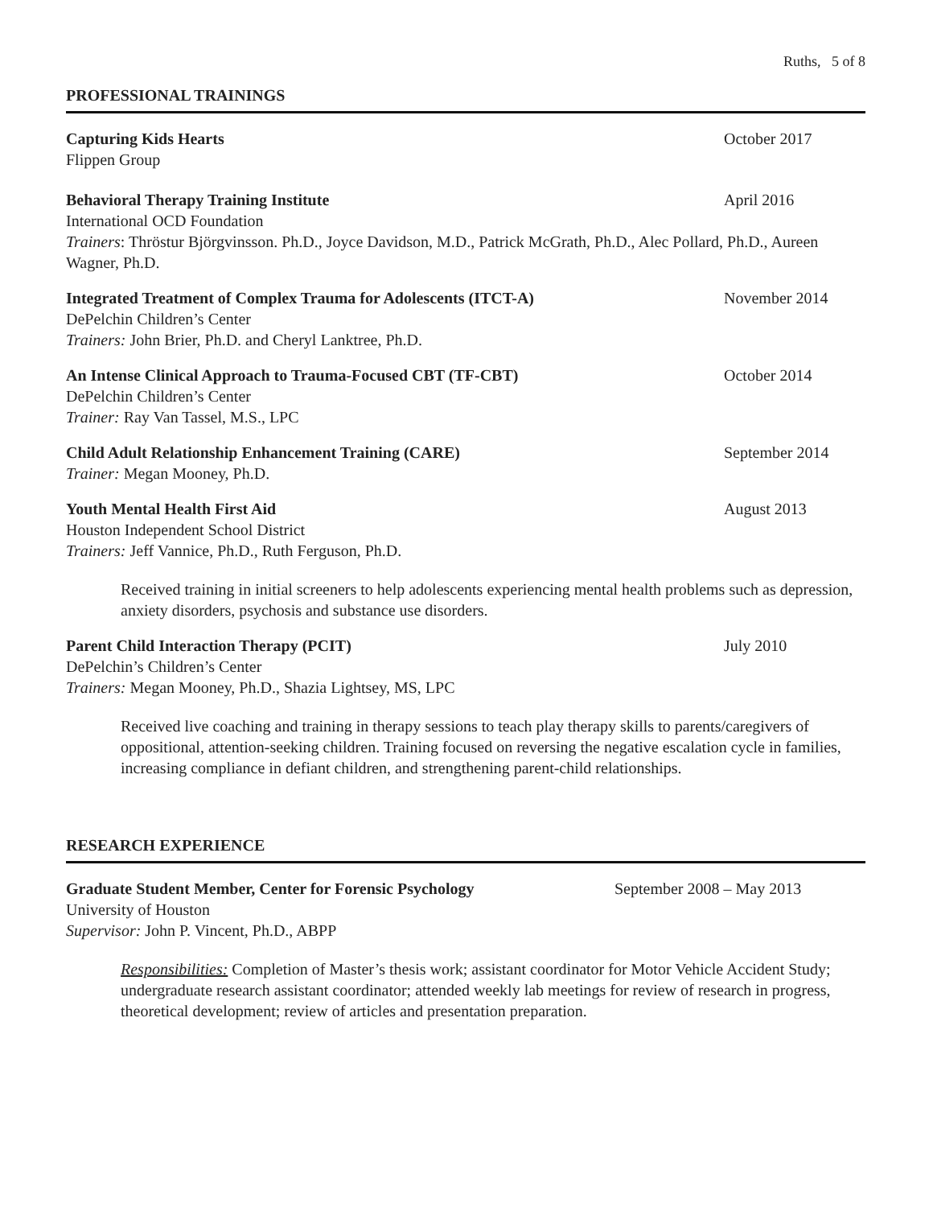Ruths, 5 of 8
PROFESSIONAL TRAININGS
Capturing Kids Hearts October 2017
Flippen Group
Behavioral Therapy Training Institute April 2016
International OCD Foundation
Trainers: Thröstur Björgvinsson. Ph.D., Joyce Davidson, M.D., Patrick McGrath, Ph.D., Alec Pollard, Ph.D., Aureen Wagner, Ph.D.
Integrated Treatment of Complex Trauma for Adolescents (ITCT-A) November 2014
DePelchin Children’s Center
Trainers: John Brier, Ph.D. and Cheryl Lanktree, Ph.D.
An Intense Clinical Approach to Trauma-Focused CBT (TF-CBT) October 2014
DePelchin Children’s Center
Trainer: Ray Van Tassel, M.S., LPC
Child Adult Relationship Enhancement Training (CARE) September 2014
Trainer: Megan Mooney, Ph.D.
Youth Mental Health First Aid August 2013
Houston Independent School District
Trainers: Jeff Vannice, Ph.D., Ruth Ferguson, Ph.D.
Received training in initial screeners to help adolescents experiencing mental health problems such as depression, anxiety disorders, psychosis and substance use disorders.
Parent Child Interaction Therapy (PCIT) July 2010
DePelchin’s Children’s Center
Trainers: Megan Mooney, Ph.D., Shazia Lightsey, MS, LPC
Received live coaching and training in therapy sessions to teach play therapy skills to parents/caregivers of oppositional, attention-seeking children. Training focused on reversing the negative escalation cycle in families, increasing compliance in defiant children, and strengthening parent-child relationships.
RESEARCH EXPERIENCE
Graduate Student Member, Center for Forensic Psychology September 2008 – May 2013
University of Houston
Supervisor: John P. Vincent, Ph.D., ABPP
Responsibilities: Completion of Master’s thesis work; assistant coordinator for Motor Vehicle Accident Study; undergraduate research assistant coordinator; attended weekly lab meetings for review of research in progress, theoretical development; review of articles and presentation preparation.